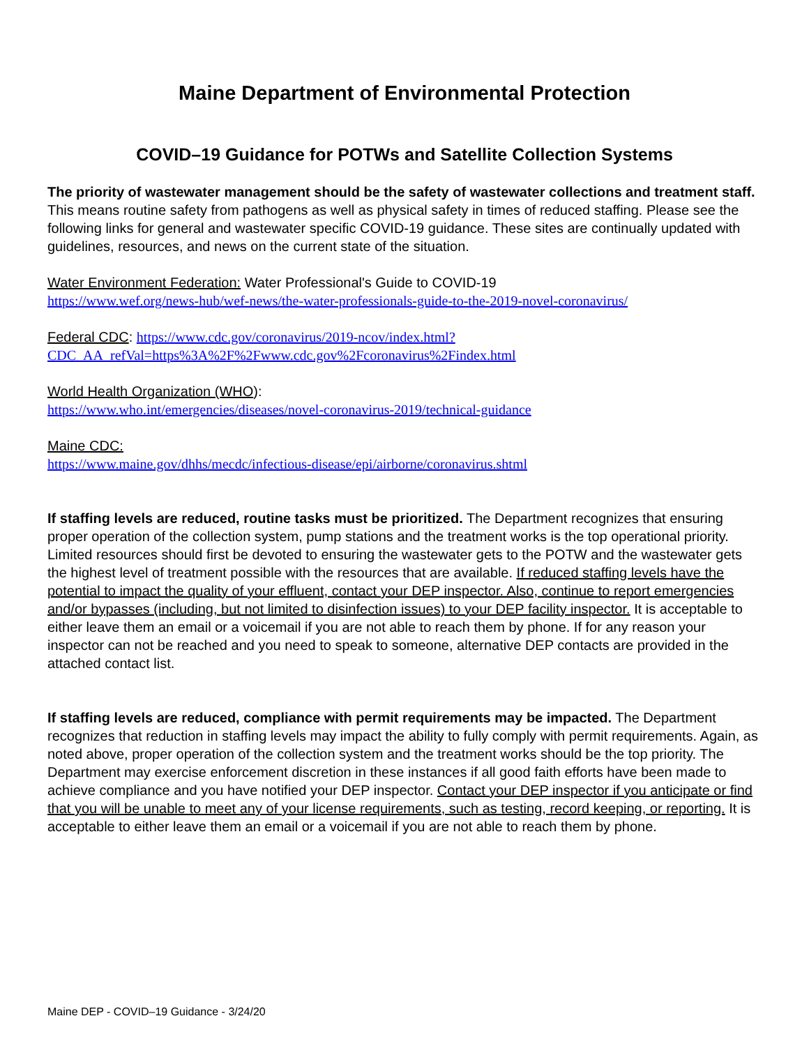Maine Department of Environmental Protection
COVID–19 Guidance for POTWs and Satellite Collection Systems
The priority of wastewater management should be the safety of wastewater collections and treatment staff. This means routine safety from pathogens as well as physical safety in times of reduced staffing. Please see the following links for general and wastewater specific COVID-19 guidance. These sites are continually updated with guidelines, resources, and news on the current state of the situation.
Water Environment Federation: Water Professional's Guide to COVID-19
https://www.wef.org/news-hub/wef-news/the-water-professionals-guide-to-the-2019-novel-coronavirus/
Federal CDC: https://www.cdc.gov/coronavirus/2019-ncov/index.html?CDC_AA_refVal=https%3A%2F%2Fwww.cdc.gov%2Fcoronavirus%2Findex.html
World Health Organization (WHO):
https://www.who.int/emergencies/diseases/novel-coronavirus-2019/technical-guidance
Maine CDC:
https://www.maine.gov/dhhs/mecdc/infectious-disease/epi/airborne/coronavirus.shtml
If staffing levels are reduced, routine tasks must be prioritized. The Department recognizes that ensuring proper operation of the collection system, pump stations and the treatment works is the top operational priority. Limited resources should first be devoted to ensuring the wastewater gets to the POTW and the wastewater gets the highest level of treatment possible with the resources that are available. If reduced staffing levels have the potential to impact the quality of your effluent, contact your DEP inspector. Also, continue to report emergencies and/or bypasses (including, but not limited to disinfection issues) to your DEP facility inspector. It is acceptable to either leave them an email or a voicemail if you are not able to reach them by phone. If for any reason your inspector can not be reached and you need to speak to someone, alternative DEP contacts are provided in the attached contact list.
If staffing levels are reduced, compliance with permit requirements may be impacted. The Department recognizes that reduction in staffing levels may impact the ability to fully comply with permit requirements. Again, as noted above, proper operation of the collection system and the treatment works should be the top priority. The Department may exercise enforcement discretion in these instances if all good faith efforts have been made to achieve compliance and you have notified your DEP inspector. Contact your DEP inspector if you anticipate or find that you will be unable to meet any of your license requirements, such as testing, record keeping, or reporting. It is acceptable to either leave them an email or a voicemail if you are not able to reach them by phone.
Maine DEP - COVID–19 Guidance - 3/24/20